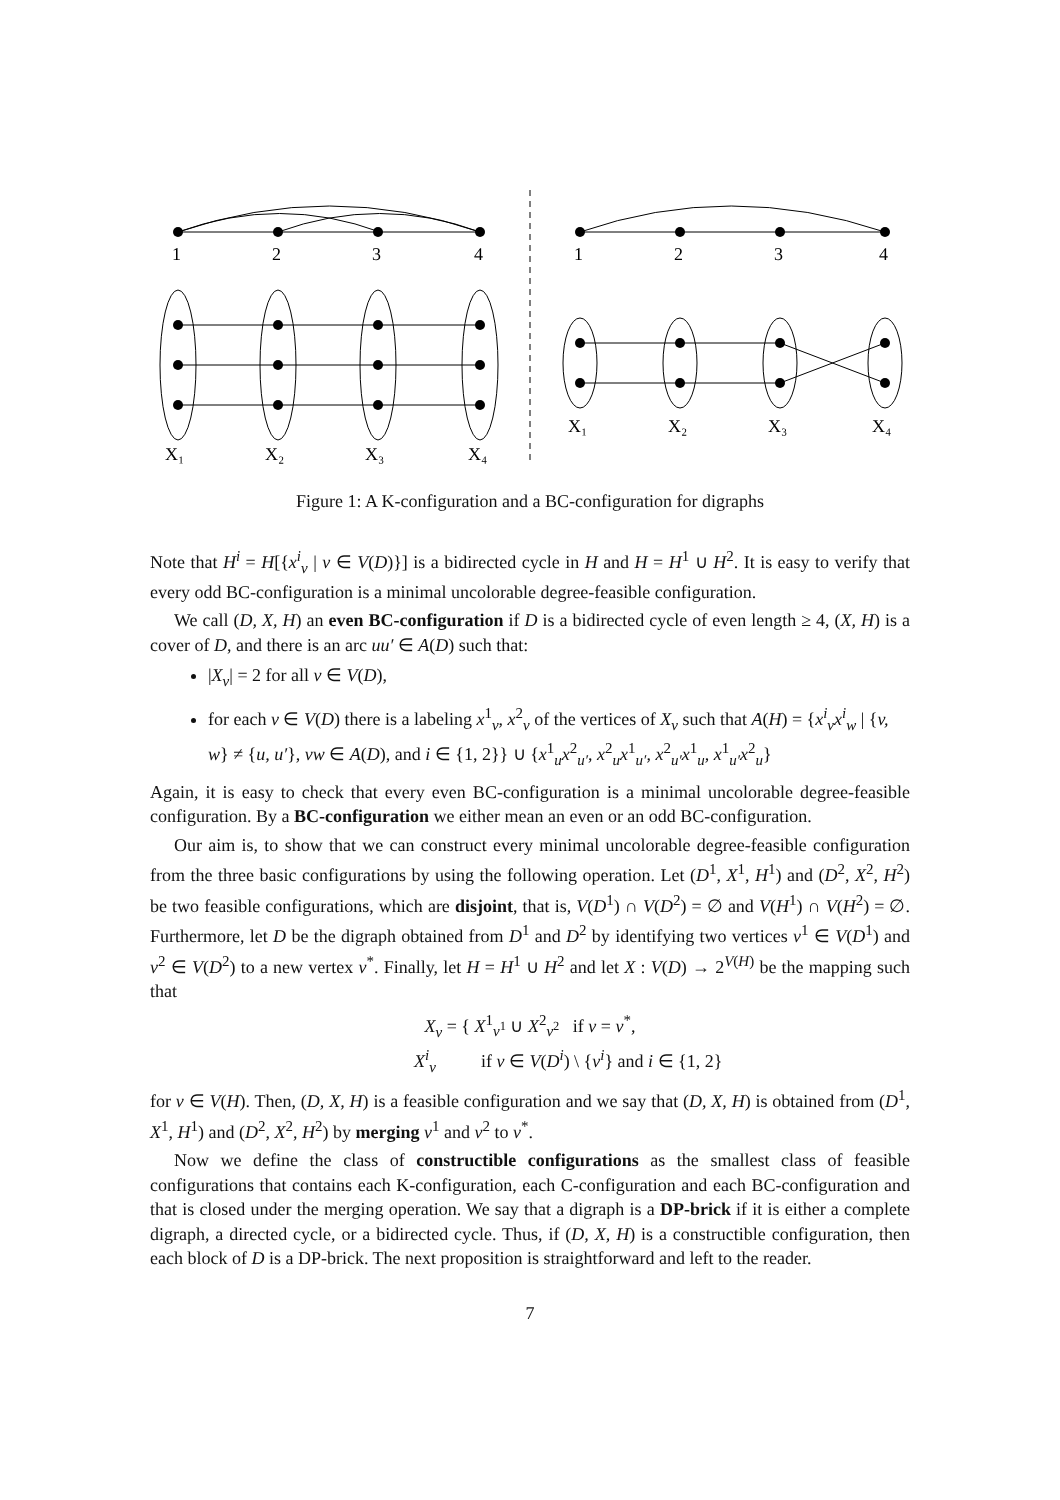1
2
3
4
X₁
X₂
X₃
X₄
1
2
3
4
X₁
X₂
X₃
X₄
Figure 1: A K-configuration and a BC-configuration for digraphs
Note that H<sup>i</sup> = H[{x<sup>i</sup><sub>v</sub> | v ∈ V(D)}] is a bidirected cycle in H and H = H<sup>1</sup> ∪ H<sup>2</sup>. It is easy to verify that every odd BC-configuration is a minimal uncolorable degree-feasible configuration.
We call (D, X, H) an even BC-configuration if D is a bidirected cycle of even length ≥ 4, (X, H) is a cover of D, and there is an arc uu′ ∈ A(D) such that:
|X<sub>v</sub>| = 2 for all v ∈ V(D),
for each v ∈ V(D) there is a labeling x<sup>1</sup><sub>v</sub>, x<sup>2</sup><sub>v</sub> of the vertices of X<sub>v</sub> such that A(H) = {x<sup>i</sup><sub>v</sub>x<sup>i</sup><sub>w</sub> | {v, w} ≠ {u, u′}, vw ∈ A(D), and i ∈ {1, 2}} ∪ {x<sup>1</sup><sub>u</sub>x<sup>2</sup><sub>u′</sub>, x<sup>2</sup><sub>u</sub>x<sup>1</sup><sub>u′</sub>, x<sup>2</sup><sub>u′</sub>x<sup>1</sup><sub>u</sub>, x<sup>1</sup><sub>u′</sub>x<sup>2</sup><sub>u</sub>}
Again, it is easy to check that every even BC-configuration is a minimal uncolorable degree-feasible configuration. By a BC-configuration we either mean an even or an odd BC-configuration.
Our aim is, to show that we can construct every minimal uncolorable degree-feasible configuration from the three basic configurations by using the following operation. Let (D<sup>1</sup>, X<sup>1</sup>, H<sup>1</sup>) and (D<sup>2</sup>, X<sup>2</sup>, H<sup>2</sup>) be two feasible configurations, which are disjoint, that is, V(D<sup>1</sup>) ∩ V(D<sup>2</sup>) = ∅ and V(H<sup>1</sup>) ∩ V(H<sup>2</sup>) = ∅. Furthermore, let D be the digraph obtained from D<sup>1</sup> and D<sup>2</sup> by identifying two vertices v<sup>1</sup> ∈ V(D<sup>1</sup>) and v<sup>2</sup> ∈ V(D<sup>2</sup>) to a new vertex v<sup>*</sup>. Finally, let H = H<sup>1</sup> ∪ H<sup>2</sup> and let X : V(D) → 2<sup>V(H)</sup> be the mapping such that
X<sub>v</sub> = { X<sup>1</sup><sub>v<sup>1</sup></sub> ∪ X<sup>2</sup><sub>v<sup>2</sup></sub> if v = v<sup>*</sup>,
X<sup>i</sup><sub>v</sub> if v ∈ V(D<sup>i</sup>) \ {v<sup>i</sup>} and i ∈ {1, 2}
for v ∈ V(H). Then, (D, X, H) is a feasible configuration and we say that (D, X, H) is obtained from (D<sup>1</sup>, X<sup>1</sup>, H<sup>1</sup>) and (D<sup>2</sup>, X<sup>2</sup>, H<sup>2</sup>) by merging v<sup>1</sup> and v<sup>2</sup> to v<sup>*</sup>.
Now we define the class of constructible configurations as the smallest class of feasible configurations that contains each K-configuration, each C-configuration and each BC-configuration and that is closed under the merging operation. We say that a digraph is a DP-brick if it is either a complete digraph, a directed cycle, or a bidirected cycle. Thus, if (D, X, H) is a constructible configuration, then each block of D is a DP-brick. The next proposition is straightforward and left to the reader.
7